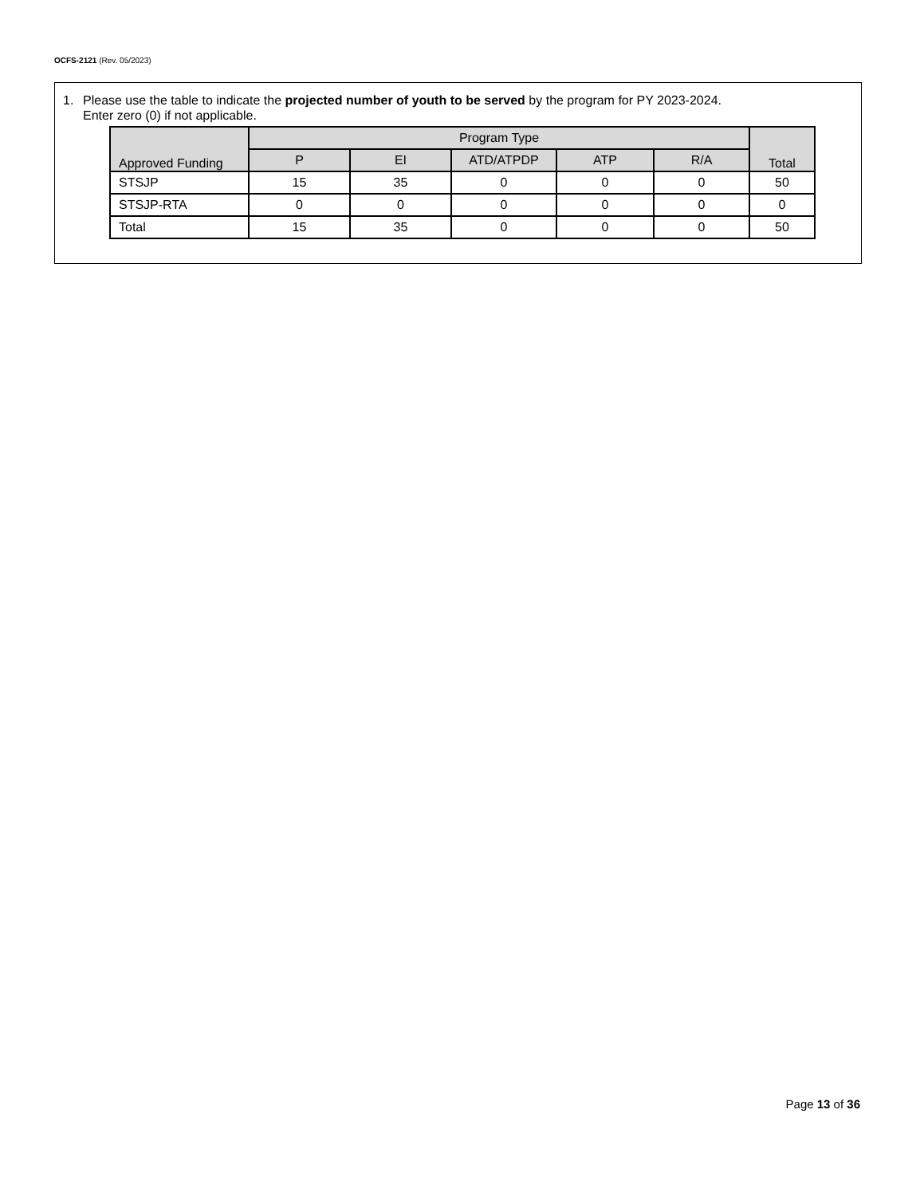OCFS-2121 (Rev. 05/2023)
1. Please use the table to indicate the projected number of youth to be served by the program for PY 2023-2024.
Enter zero (0) if not applicable.
| Approved Funding | Program Type | | | | | Total |
| --- | --- | --- | --- | --- | --- | --- |
| | P | EI | ATD/ATPDP | ATP | R/A | |
| STSJP | 15 | 35 | 0 | 0 | 0 | 50 |
| STSJP-RTA | 0 | 0 | 0 | 0 | 0 | 0 |
| Total | 15 | 35 | 0 | 0 | 0 | 50 |
Page 13 of 36